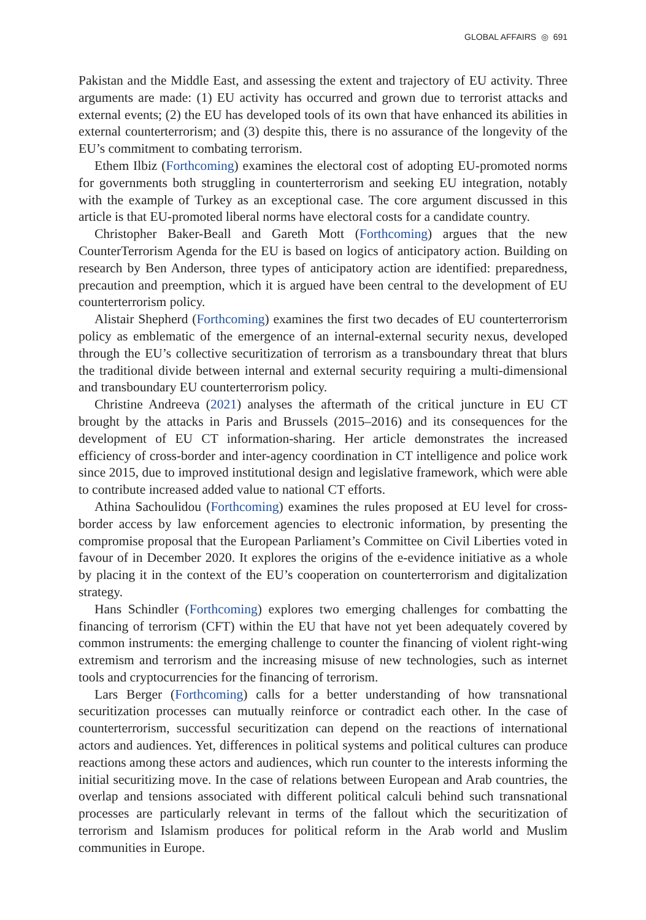GLOBAL AFFAIRS ◎ 691
Pakistan and the Middle East, and assessing the extent and trajectory of EU activity. Three arguments are made: (1) EU activity has occurred and grown due to terrorist attacks and external events; (2) the EU has developed tools of its own that have enhanced its abilities in external counterterrorism; and (3) despite this, there is no assurance of the longevity of the EU’s commitment to combating terrorism.
Ethem Ilbiz (Forthcoming) examines the electoral cost of adopting EU-promoted norms for governments both struggling in counterterrorism and seeking EU integration, notably with the example of Turkey as an exceptional case. The core argument discussed in this article is that EU-promoted liberal norms have electoral costs for a candidate country.
Christopher Baker-Beall and Gareth Mott (Forthcoming) argues that the new CounterTerrorism Agenda for the EU is based on logics of anticipatory action. Building on research by Ben Anderson, three types of anticipatory action are identified: preparedness, precaution and preemption, which it is argued have been central to the development of EU counterterrorism policy.
Alistair Shepherd (Forthcoming) examines the first two decades of EU counterterrorism policy as emblematic of the emergence of an internal-external security nexus, developed through the EU’s collective securitization of terrorism as a transboundary threat that blurs the traditional divide between internal and external security requiring a multi-dimensional and transboundary EU counterterrorism policy.
Christine Andreeva (2021) analyses the aftermath of the critical juncture in EU CT brought by the attacks in Paris and Brussels (2015–2016) and its consequences for the development of EU CT information-sharing. Her article demonstrates the increased efficiency of cross-border and inter-agency coordination in CT intelligence and police work since 2015, due to improved institutional design and legislative framework, which were able to contribute increased added value to national CT efforts.
Athina Sachoulidou (Forthcoming) examines the rules proposed at EU level for cross-border access by law enforcement agencies to electronic information, by presenting the compromise proposal that the European Parliament’s Committee on Civil Liberties voted in favour of in December 2020. It explores the origins of the e-evidence initiative as a whole by placing it in the context of the EU’s cooperation on counterterrorism and digitalization strategy.
Hans Schindler (Forthcoming) explores two emerging challenges for combatting the financing of terrorism (CFT) within the EU that have not yet been adequately covered by common instruments: the emerging challenge to counter the financing of violent right-wing extremism and terrorism and the increasing misuse of new technologies, such as internet tools and cryptocurrencies for the financing of terrorism.
Lars Berger (Forthcoming) calls for a better understanding of how transnational securitization processes can mutually reinforce or contradict each other. In the case of counterterrorism, successful securitization can depend on the reactions of international actors and audiences. Yet, differences in political systems and political cultures can produce reactions among these actors and audiences, which run counter to the interests informing the initial securitizing move. In the case of relations between European and Arab countries, the overlap and tensions associated with different political calculi behind such transnational processes are particularly relevant in terms of the fallout which the securitization of terrorism and Islamism produces for political reform in the Arab world and Muslim communities in Europe.